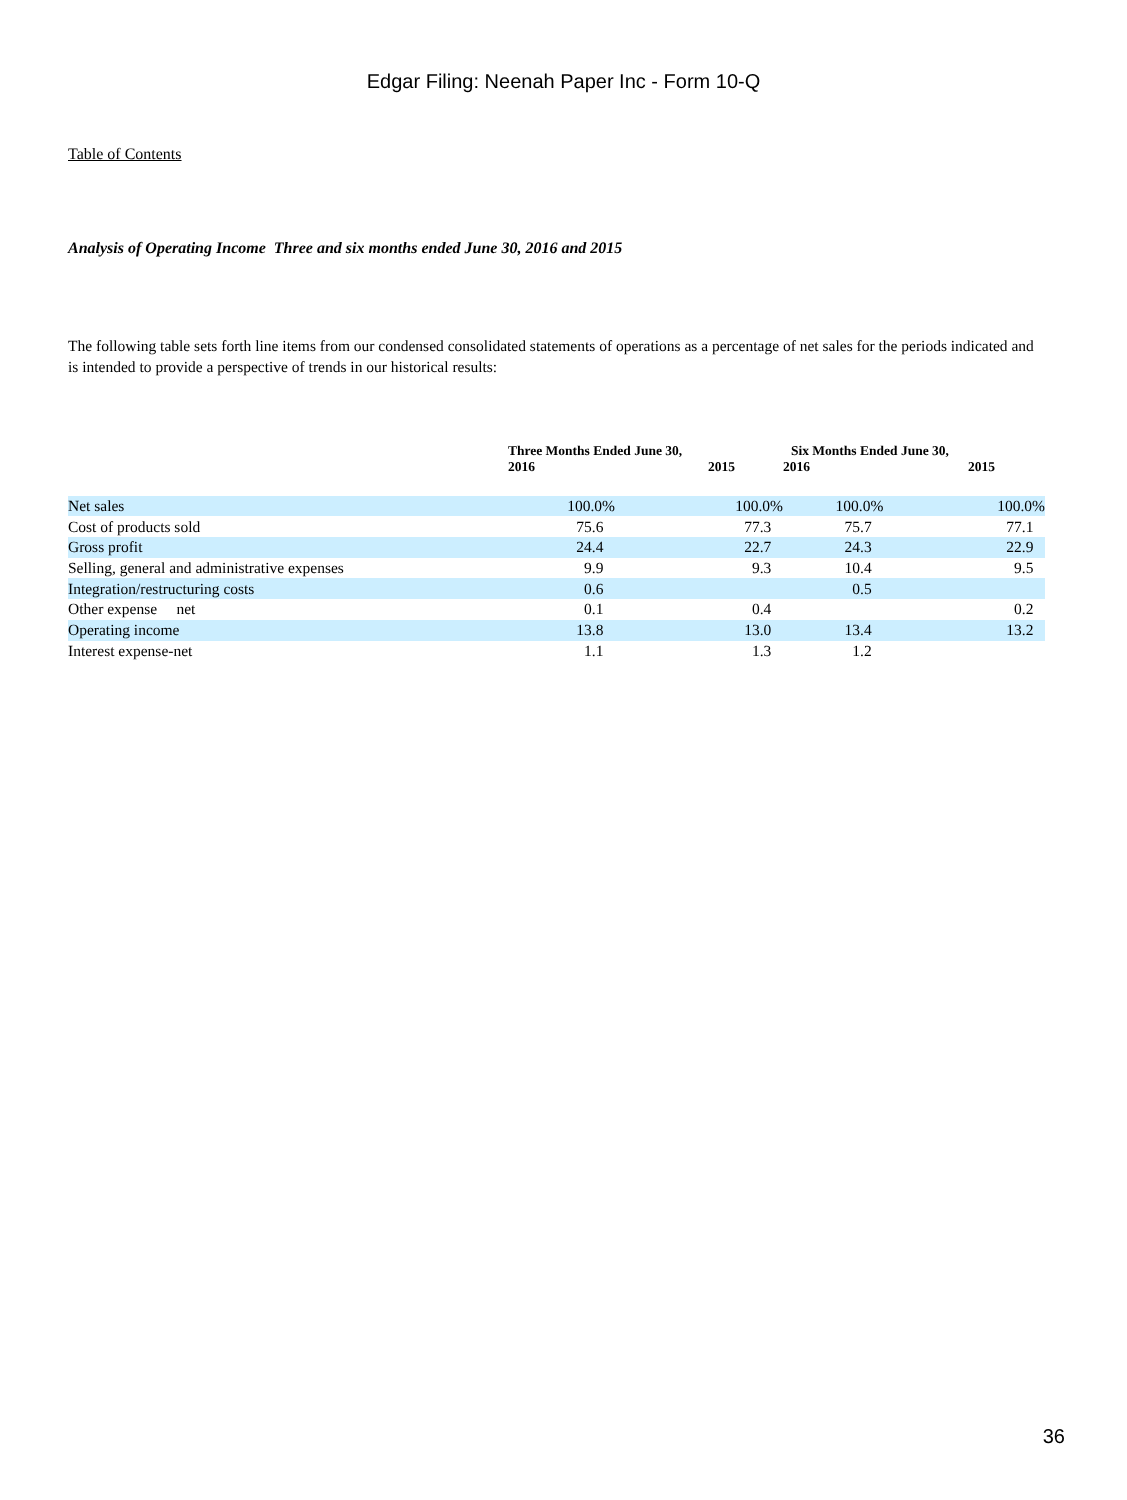Edgar Filing: Neenah Paper Inc - Form 10-Q
Table of Contents
Analysis of Operating Income Three and six months ended June 30, 2016 and 2015
The following table sets forth line items from our condensed consolidated statements of operations as a percentage of net sales for the periods indicated and is intended to provide a perspective of trends in our historical results:
| | Three Months Ended June 30, | | Six Months Ended June 30, | |
| --- | --- | --- | --- | --- |
| | 2016 | 2015 | 2016 | 2015 |
| Net sales | 100.0% | 100.0% | 100.0% | 100.0% |
| Cost of products sold | 75.6 | 77.3 | 75.7 | 77.1 |
| Gross profit | 24.4 | 22.7 | 24.3 | 22.9 |
| Selling, general and administrative expenses | 9.9 | 9.3 | 10.4 | 9.5 |
| Integration/restructuring costs | 0.6 | | 0.5 | |
| Other expense net | 0.1 | 0.4 | | 0.2 |
| Operating income | 13.8 | 13.0 | 13.4 | 13.2 |
| Interest expense-net | 1.1 | 1.3 | 1.2 | |
36